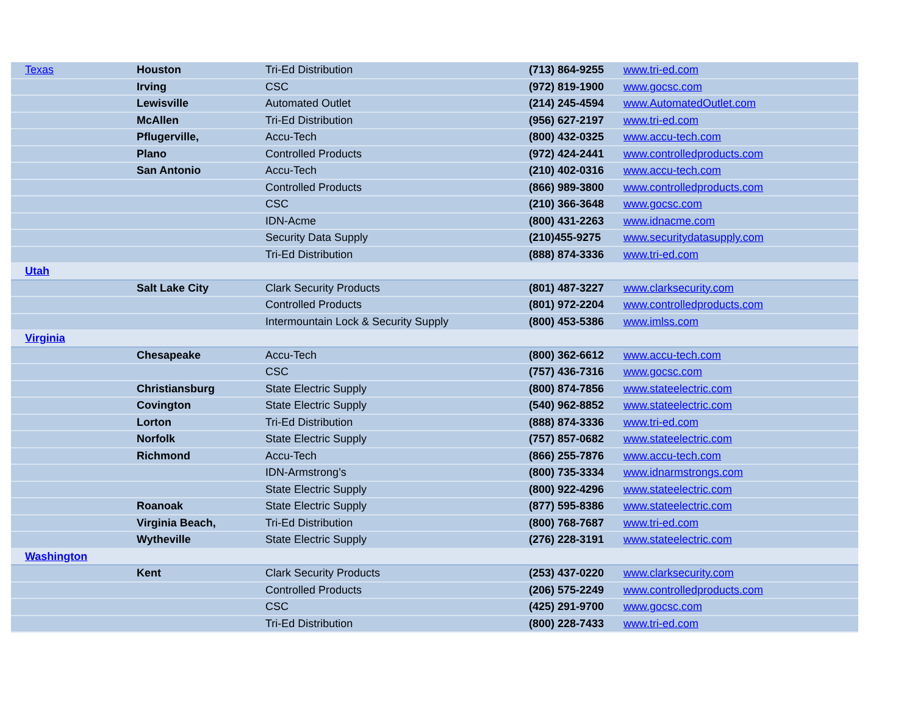| Texas | Houston | Tri-Ed Distribution | (713) 864-9255 | www.tri-ed.com |
| | Irving | CSC | (972) 819-1900 | www.gocsc.com |
| | Lewisville | Automated Outlet | (214) 245-4594 | www.AutomatedOutlet.com |
| | McAllen | Tri-Ed Distribution | (956) 627-2197 | www.tri-ed.com |
| | Pflugerville, | Accu-Tech | (800) 432-0325 | www.accu-tech.com |
| | Plano | Controlled Products | (972) 424-2441 | www.controlledproducts.com |
| | San Antonio | Accu-Tech | (210) 402-0316 | www.accu-tech.com |
| | | Controlled Products | (866) 989-3800 | www.controlledproducts.com |
| | | CSC | (210) 366-3648 | www.gocsc.com |
| | | IDN-Acme | (800) 431-2263 | www.idnacme.com |
| | | Security Data Supply | (210)455-9275 | www.securitydatasupply.com |
| | | Tri-Ed Distribution | (888) 874-3336 | www.tri-ed.com |
| Utah | | | | |
| | Salt Lake City | Clark Security Products | (801) 487-3227 | www.clarksecurity.com |
| | | Controlled Products | (801) 972-2204 | www.controlledproducts.com |
| | | Intermountain Lock & Security Supply | (800) 453-5386 | www.imlss.com |
| Virginia | | | | |
| | Chesapeake | Accu-Tech | (800) 362-6612 | www.accu-tech.com |
| | | CSC | (757) 436-7316 | www.gocsc.com |
| | Christiansburg | State Electric Supply | (800) 874-7856 | www.stateelectric.com |
| | Covington | State Electric Supply | (540) 962-8852 | www.stateelectric.com |
| | Lorton | Tri-Ed Distribution | (888) 874-3336 | www.tri-ed.com |
| | Norfolk | State Electric Supply | (757) 857-0682 | www.stateelectric.com |
| | Richmond | Accu-Tech | (866) 255-7876 | www.accu-tech.com |
| | | IDN-Armstrong’s | (800) 735-3334 | www.idnarmstrongs.com |
| | | State Electric Supply | (800) 922-4296 | www.stateelectric.com |
| | Roanoak | State Electric Supply | (877) 595-8386 | www.stateelectric.com |
| | Virginia Beach, | Tri-Ed Distribution | (800) 768-7687 | www.tri-ed.com |
| | Wytheville | State Electric Supply | (276) 228-3191 | www.stateelectric.com |
| Washington | | | | |
| | Kent | Clark Security Products | (253) 437-0220 | www.clarksecurity.com |
| | | Controlled Products | (206) 575-2249 | www.controlledproducts.com |
| | | CSC | (425) 291-9700 | www.gocsc.com |
| | | Tri-Ed Distribution | (800) 228-7433 | www.tri-ed.com |